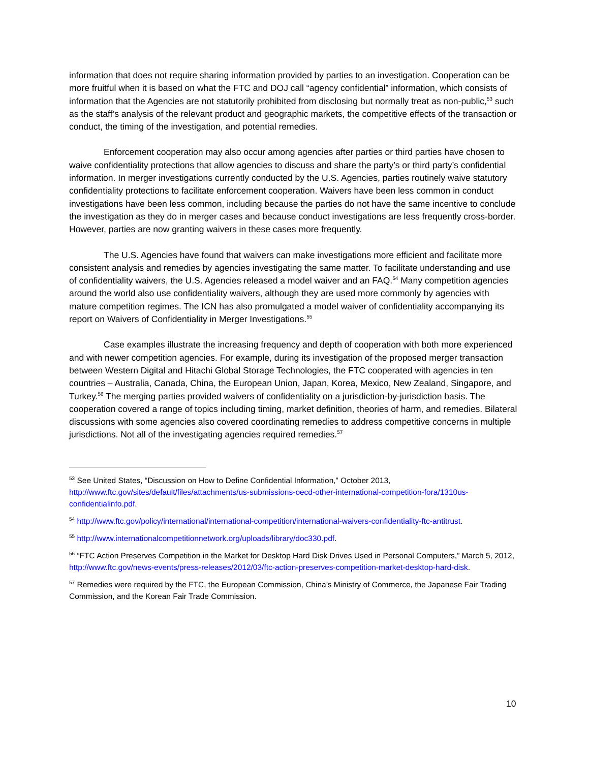information that does not require sharing information provided by parties to an investigation. Cooperation can be more fruitful when it is based on what the FTC and DOJ call “agency confidential” information, which consists of information that the Agencies are not statutorily prohibited from disclosing but normally treat as non-public,<sup>53</sup> such as the staff’s analysis of the relevant product and geographic markets, the competitive effects of the transaction or conduct, the timing of the investigation, and potential remedies.
Enforcement cooperation may also occur among agencies after parties or third parties have chosen to waive confidentiality protections that allow agencies to discuss and share the party’s or third party’s confidential information. In merger investigations currently conducted by the U.S. Agencies, parties routinely waive statutory confidentiality protections to facilitate enforcement cooperation. Waivers have been less common in conduct investigations have been less common, including because the parties do not have the same incentive to conclude the investigation as they do in merger cases and because conduct investigations are less frequently cross-border. However, parties are now granting waivers in these cases more frequently.
The U.S. Agencies have found that waivers can make investigations more efficient and facilitate more consistent analysis and remedies by agencies investigating the same matter. To facilitate understanding and use of confidentiality waivers, the U.S. Agencies released a model waiver and an FAQ.<sup>54</sup> Many competition agencies around the world also use confidentiality waivers, although they are used more commonly by agencies with mature competition regimes. The ICN has also promulgated a model waiver of confidentiality accompanying its report on Waivers of Confidentiality in Merger Investigations.<sup>55</sup>
Case examples illustrate the increasing frequency and depth of cooperation with both more experienced and with newer competition agencies. For example, during its investigation of the proposed merger transaction between Western Digital and Hitachi Global Storage Technologies, the FTC cooperated with agencies in ten countries – Australia, Canada, China, the European Union, Japan, Korea, Mexico, New Zealand, Singapore, and Turkey.<sup>56</sup> The merging parties provided waivers of confidentiality on a jurisdiction-by-jurisdiction basis. The cooperation covered a range of topics including timing, market definition, theories of harm, and remedies. Bilateral discussions with some agencies also covered coordinating remedies to address competitive concerns in multiple jurisdictions. Not all of the investigating agencies required remedies.<sup>57</sup>
<sup>53</sup> See United States, “Discussion on How to Define Confidential Information,” October 2013, http://www.ftc.gov/sites/default/files/attachments/us-submissions-oecd-other-international-competition-fora/1310us-confidentialinfo.pdf.
<sup>54</sup> http://www.ftc.gov/policy/international/international-competition/international-waivers-confidentiality-ftc-antitrust.
<sup>55</sup> http://www.internationalcompetitionnetwork.org/uploads/library/doc330.pdf.
<sup>56</sup> “FTC Action Preserves Competition in the Market for Desktop Hard Disk Drives Used in Personal Computers,” March 5, 2012, http://www.ftc.gov/news-events/press-releases/2012/03/ftc-action-preserves-competition-market-desktop-hard-disk.
<sup>57</sup> Remedies were required by the FTC, the European Commission, China’s Ministry of Commerce, the Japanese Fair Trading Commission, and the Korean Fair Trade Commission.
10